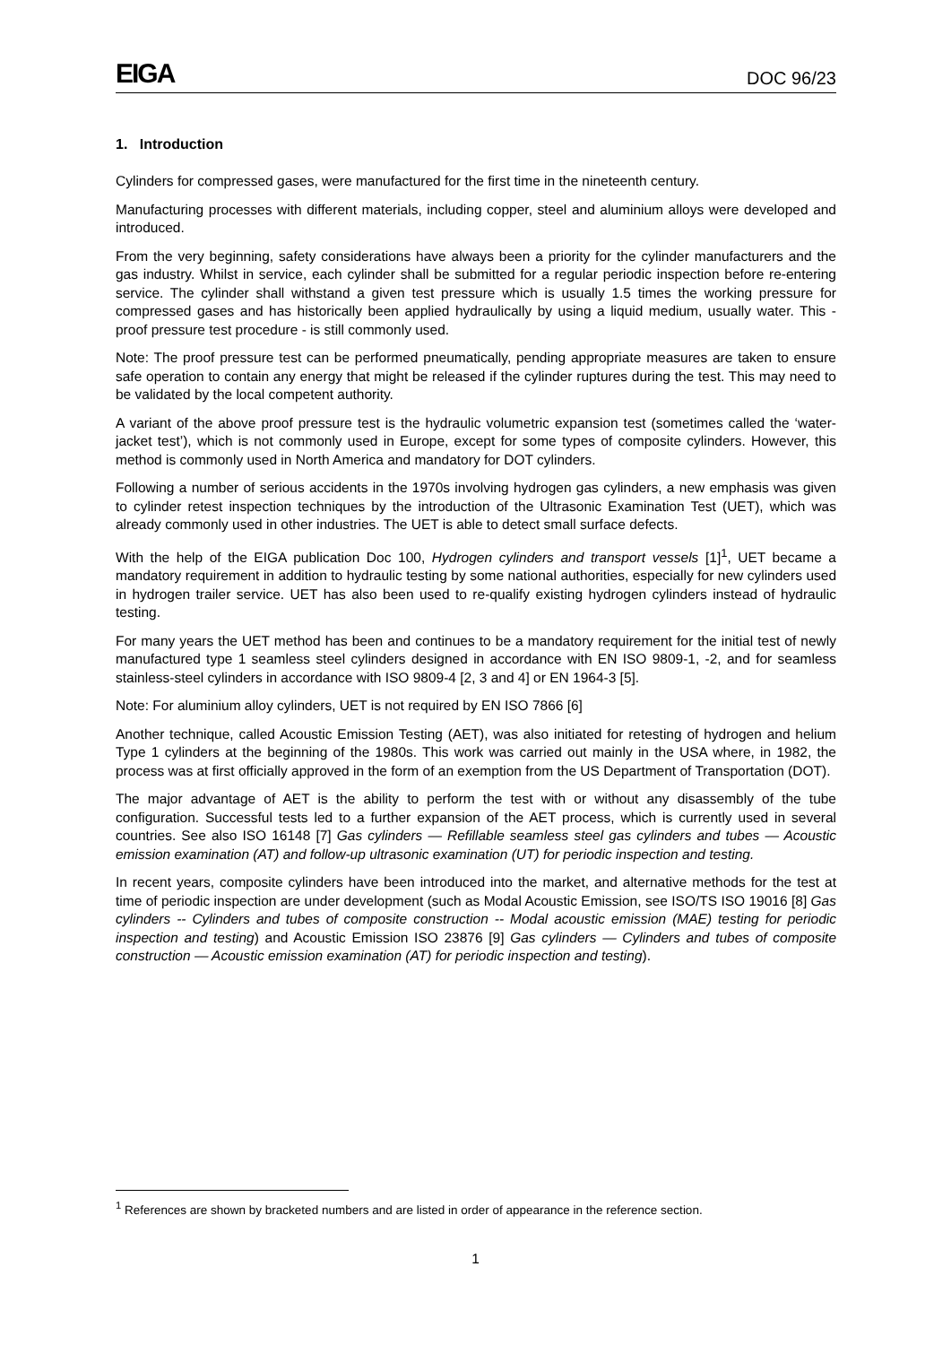EIGA DOC 96/23
1. Introduction
Cylinders for compressed gases, were manufactured for the first time in the nineteenth century.
Manufacturing processes with different materials, including copper, steel and aluminium alloys were developed and introduced.
From the very beginning, safety considerations have always been a priority for the cylinder manufacturers and the gas industry. Whilst in service, each cylinder shall be submitted for a regular periodic inspection before re-entering service. The cylinder shall withstand a given test pressure which is usually 1.5 times the working pressure for compressed gases and has historically been applied hydraulically by using a liquid medium, usually water. This -proof pressure test procedure - is still commonly used.
Note: The proof pressure test can be performed pneumatically, pending appropriate measures are taken to ensure safe operation to contain any energy that might be released if the cylinder ruptures during the test. This may need to be validated by the local competent authority.
A variant of the above proof pressure test is the hydraulic volumetric expansion test (sometimes called the ‘water-jacket test’), which is not commonly used in Europe, except for some types of composite cylinders. However, this method is commonly used in North America and mandatory for DOT cylinders.
Following a number of serious accidents in the 1970s involving hydrogen gas cylinders, a new emphasis was given to cylinder retest inspection techniques by the introduction of the Ultrasonic Examination Test (UET), which was already commonly used in other industries. The UET is able to detect small surface defects.
With the help of the EIGA publication Doc 100, Hydrogen cylinders and transport vessels [1]<sup>1</sup>, UET became a mandatory requirement in addition to hydraulic testing by some national authorities, especially for new cylinders used in hydrogen trailer service. UET has also been used to re-qualify existing hydrogen cylinders instead of hydraulic testing.
For many years the UET method has been and continues to be a mandatory requirement for the initial test of newly manufactured type 1 seamless steel cylinders designed in accordance with EN ISO 9809-1, -2, and for seamless stainless-steel cylinders in accordance with ISO 9809-4 [2, 3 and 4] or EN 1964-3 [5].
Note: For aluminium alloy cylinders, UET is not required by EN ISO 7866 [6]
Another technique, called Acoustic Emission Testing (AET), was also initiated for retesting of hydrogen and helium Type 1 cylinders at the beginning of the 1980s. This work was carried out mainly in the USA where, in 1982, the process was at first officially approved in the form of an exemption from the US Department of Transportation (DOT).
The major advantage of AET is the ability to perform the test with or without any disassembly of the tube configuration. Successful tests led to a further expansion of the AET process, which is currently used in several countries. See also ISO 16148 [7] Gas cylinders — Refillable seamless steel gas cylinders and tubes — Acoustic emission examination (AT) and follow-up ultrasonic examination (UT) for periodic inspection and testing.
In recent years, composite cylinders have been introduced into the market, and alternative methods for the test at time of periodic inspection are under development (such as Modal Acoustic Emission, see ISO/TS ISO 19016 [8] Gas cylinders -- Cylinders and tubes of composite construction -- Modal acoustic emission (MAE) testing for periodic inspection and testing) and Acoustic Emission ISO 23876 [9] Gas cylinders — Cylinders and tubes of composite construction — Acoustic emission examination (AT) for periodic inspection and testing).
<sup>1</sup> References are shown by bracketed numbers and are listed in order of appearance in the reference section.
1